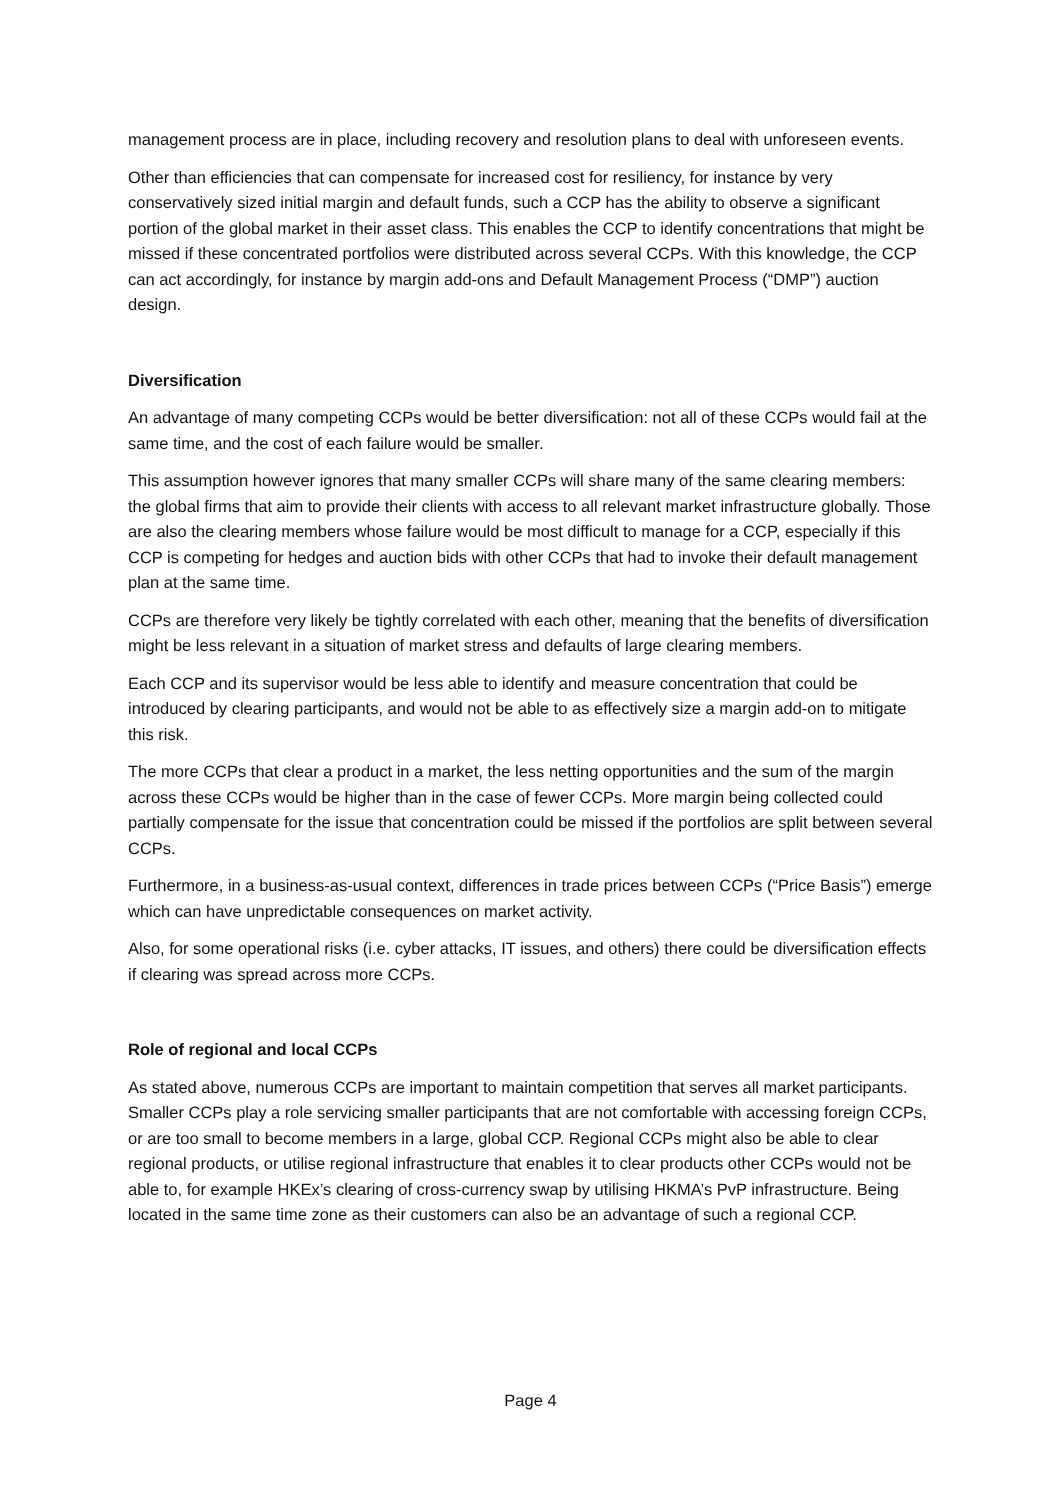management process are in place, including recovery and resolution plans to deal with unforeseen events.
Other than efficiencies that can compensate for increased cost for resiliency, for instance by very conservatively sized initial margin and default funds, such a CCP has the ability to observe a significant portion of the global market in their asset class. This enables the CCP to identify concentrations that might be missed if these concentrated portfolios were distributed across several CCPs. With this knowledge, the CCP can act accordingly, for instance by margin add-ons and Default Management Process (“DMP”) auction design.
Diversification
An advantage of many competing CCPs would be better diversification: not all of these CCPs would fail at the same time, and the cost of each failure would be smaller.
This assumption however ignores that many smaller CCPs will share many of the same clearing members: the global firms that aim to provide their clients with access to all relevant market infrastructure globally. Those are also the clearing members whose failure would be most difficult to manage for a CCP, especially if this CCP is competing for hedges and auction bids with other CCPs that had to invoke their default management plan at the same time.
CCPs are therefore very likely be tightly correlated with each other, meaning that the benefits of diversification might be less relevant in a situation of market stress and defaults of large clearing members.
Each CCP and its supervisor would be less able to identify and measure concentration that could be introduced by clearing participants, and would not be able to as effectively size a margin add-on to mitigate this risk.
The more CCPs that clear a product in a market, the less netting opportunities and the sum of the margin across these CCPs would be higher than in the case of fewer CCPs. More margin being collected could partially compensate for the issue that concentration could be missed if the portfolios are split between several CCPs.
Furthermore, in a business-as-usual context, differences in trade prices between CCPs (“Price Basis”) emerge which can have unpredictable consequences on market activity.
Also, for some operational risks (i.e. cyber attacks, IT issues, and others) there could be diversification effects if clearing was spread across more CCPs.
Role of regional and local CCPs
As stated above, numerous CCPs are important to maintain competition that serves all market participants. Smaller CCPs play a role servicing smaller participants that are not comfortable with accessing foreign CCPs, or are too small to become members in a large, global CCP. Regional CCPs might also be able to clear regional products, or utilise regional infrastructure that enables it to clear products other CCPs would not be able to, for example HKEx’s clearing of cross-currency swap by utilising HKMA’s PvP infrastructure. Being located in the same time zone as their customers can also be an advantage of such a regional CCP.
Page 4